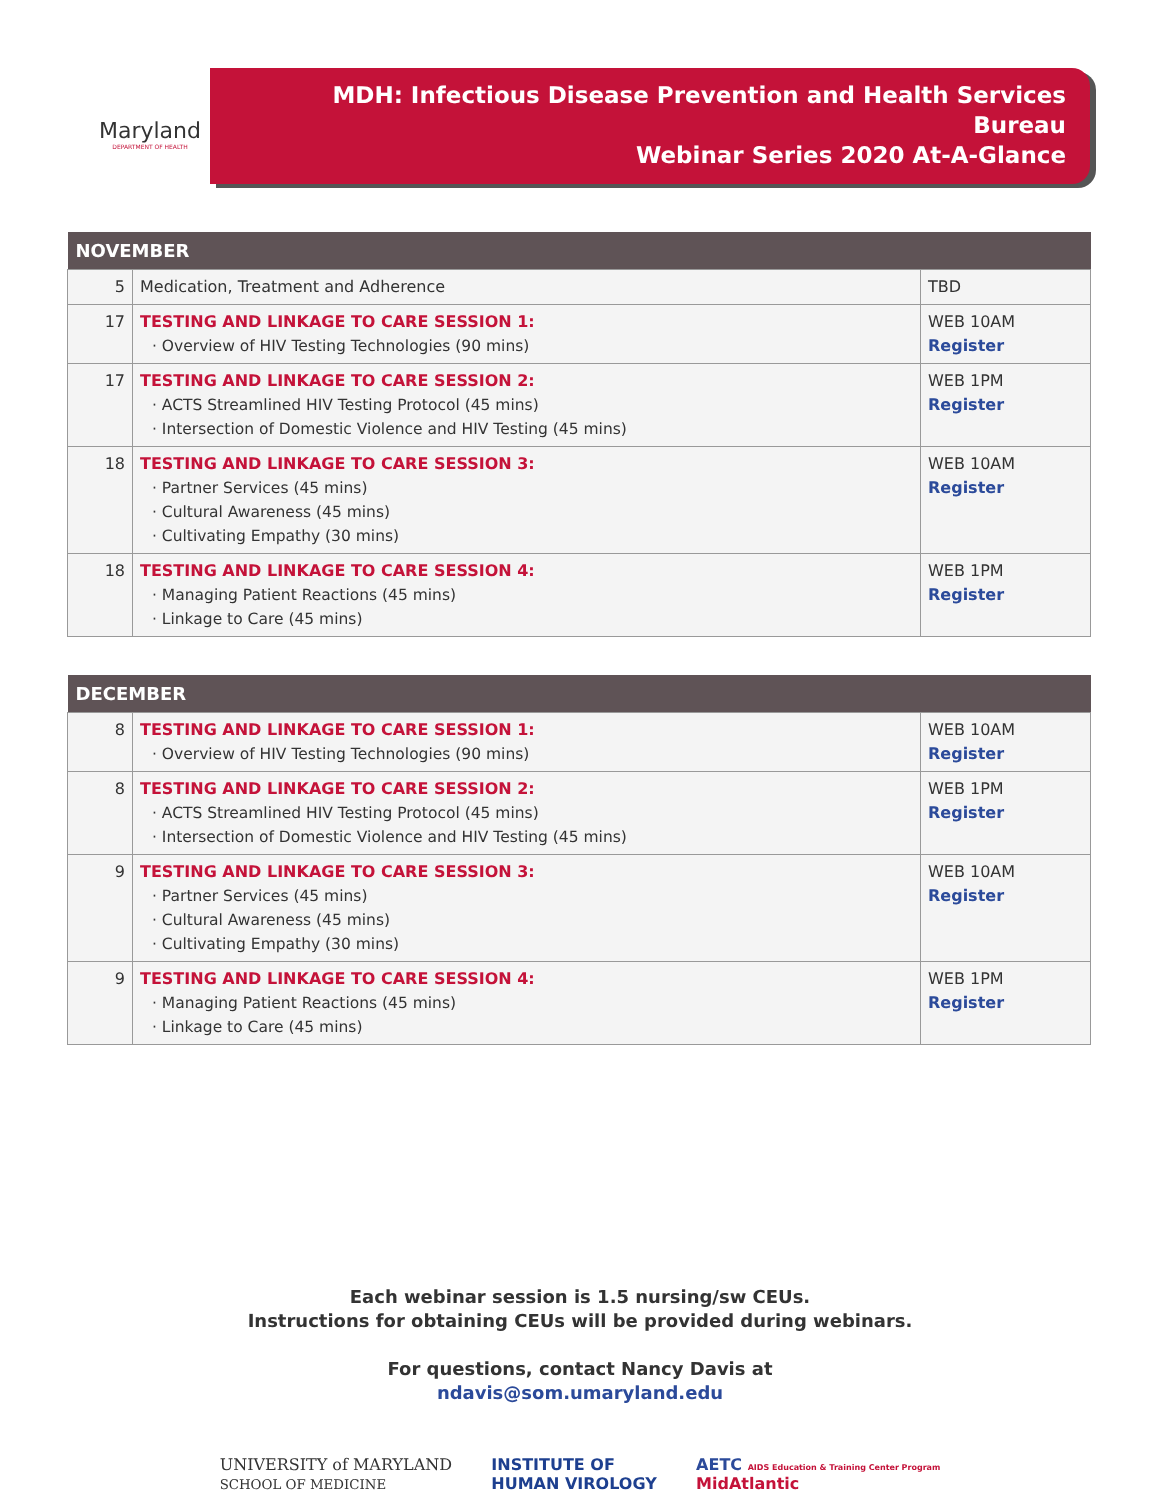Maryland
DEPARTMENT OF HEALTH
MDH: Infectious Disease Prevention and Health Services Bureau
Webinar Series 2020 At-A-Glance
| NOVEMBER | | |
| --- | --- | --- |
| 5 | Medication, Treatment and Adherence | TBD |
| 17 | TESTING AND LINKAGE TO CARE SESSION 1: · Overview of HIV Testing Technologies (90 mins) | WEB 10AM Register |
| 17 | TESTING AND LINKAGE TO CARE SESSION 2: · ACTS Streamlined HIV Testing Protocol (45 mins) · Intersection of Domestic Violence and HIV Testing (45 mins) | WEB 1PM Register |
| 18 | TESTING AND LINKAGE TO CARE SESSION 3: · Partner Services (45 mins) · Cultural Awareness (45 mins) · Cultivating Empathy (30 mins) | WEB 10AM Register |
| 18 | TESTING AND LINKAGE TO CARE SESSION 4: · Managing Patient Reactions (45 mins) · Linkage to Care (45 mins) | WEB 1PM Register |
| DECEMBER | | |
| --- | --- | --- |
| 8 | TESTING AND LINKAGE TO CARE SESSION 1: · Overview of HIV Testing Technologies (90 mins) | WEB 10AM Register |
| 8 | TESTING AND LINKAGE TO CARE SESSION 2: · ACTS Streamlined HIV Testing Protocol (45 mins) · Intersection of Domestic Violence and HIV Testing (45 mins) | WEB 1PM Register |
| 9 | TESTING AND LINKAGE TO CARE SESSION 3: · Partner Services (45 mins) · Cultural Awareness (45 mins) · Cultivating Empathy (30 mins) | WEB 10AM Register |
| 9 | TESTING AND LINKAGE TO CARE SESSION 4: · Managing Patient Reactions (45 mins) · Linkage to Care (45 mins) | WEB 1PM Register |
Each webinar session is 1.5 nursing/sw CEUs.
Instructions for obtaining CEUs will be provided during webinars.
For questions, contact Nancy Davis at
ndavis@som.umaryland.edu
UNIVERSITY of MARYLAND
SCHOOL OF MEDICINE
INSTITUTE OF
HUMAN VIROLOGY
AETC AIDS Education & Training Center Program
MidAtlantic